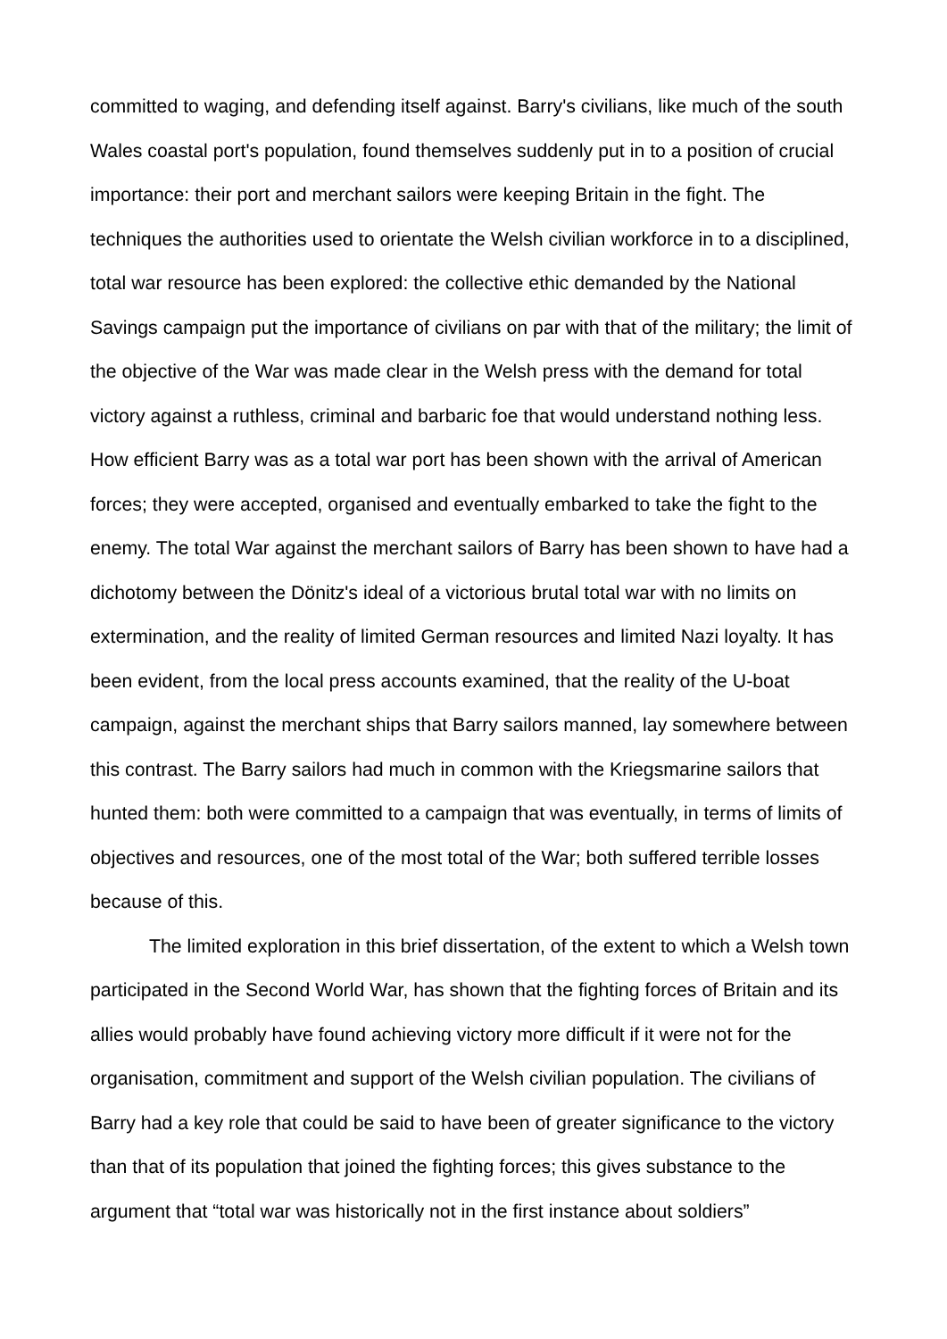committed to waging, and defending itself against. Barry's civilians, like much of the south Wales coastal port's population, found themselves suddenly put in to a position of crucial importance: their port and merchant sailors were keeping Britain in the fight. The techniques the authorities used to orientate the Welsh civilian workforce in to a disciplined, total war resource has been explored: the collective ethic demanded by the National Savings campaign put the importance of civilians on par with that of the military; the limit of the objective of the War was made clear in the Welsh press with the demand for total victory against a ruthless, criminal and barbaric foe that would understand nothing less. How efficient Barry was as a total war port has been shown with the arrival of American forces; they were accepted, organised and eventually embarked to take the fight to the enemy. The total War against the merchant sailors of Barry has been shown to have had a dichotomy between the Dönitz's ideal of a victorious brutal total war with no limits on extermination, and the reality of limited German resources and limited Nazi loyalty. It has been evident, from the local press accounts examined, that the reality of the U-boat campaign, against the merchant ships that Barry sailors manned, lay somewhere between this contrast. The Barry sailors had much in common with the Kriegsmarine sailors that hunted them: both were committed to a campaign that was eventually, in terms of limits of objectives and resources, one of the most total of the War; both suffered terrible losses because of this.
The limited exploration in this brief dissertation, of the extent to which a Welsh town participated in the Second World War, has shown that the fighting forces of Britain and its allies would probably have found achieving victory more difficult if it were not for the organisation, commitment and support of the Welsh civilian population. The civilians of Barry had a key role that could be said to have been of greater significance to the victory than that of its population that joined the fighting forces; this gives substance to the argument that “total war was historically not in the first instance about soldiers”